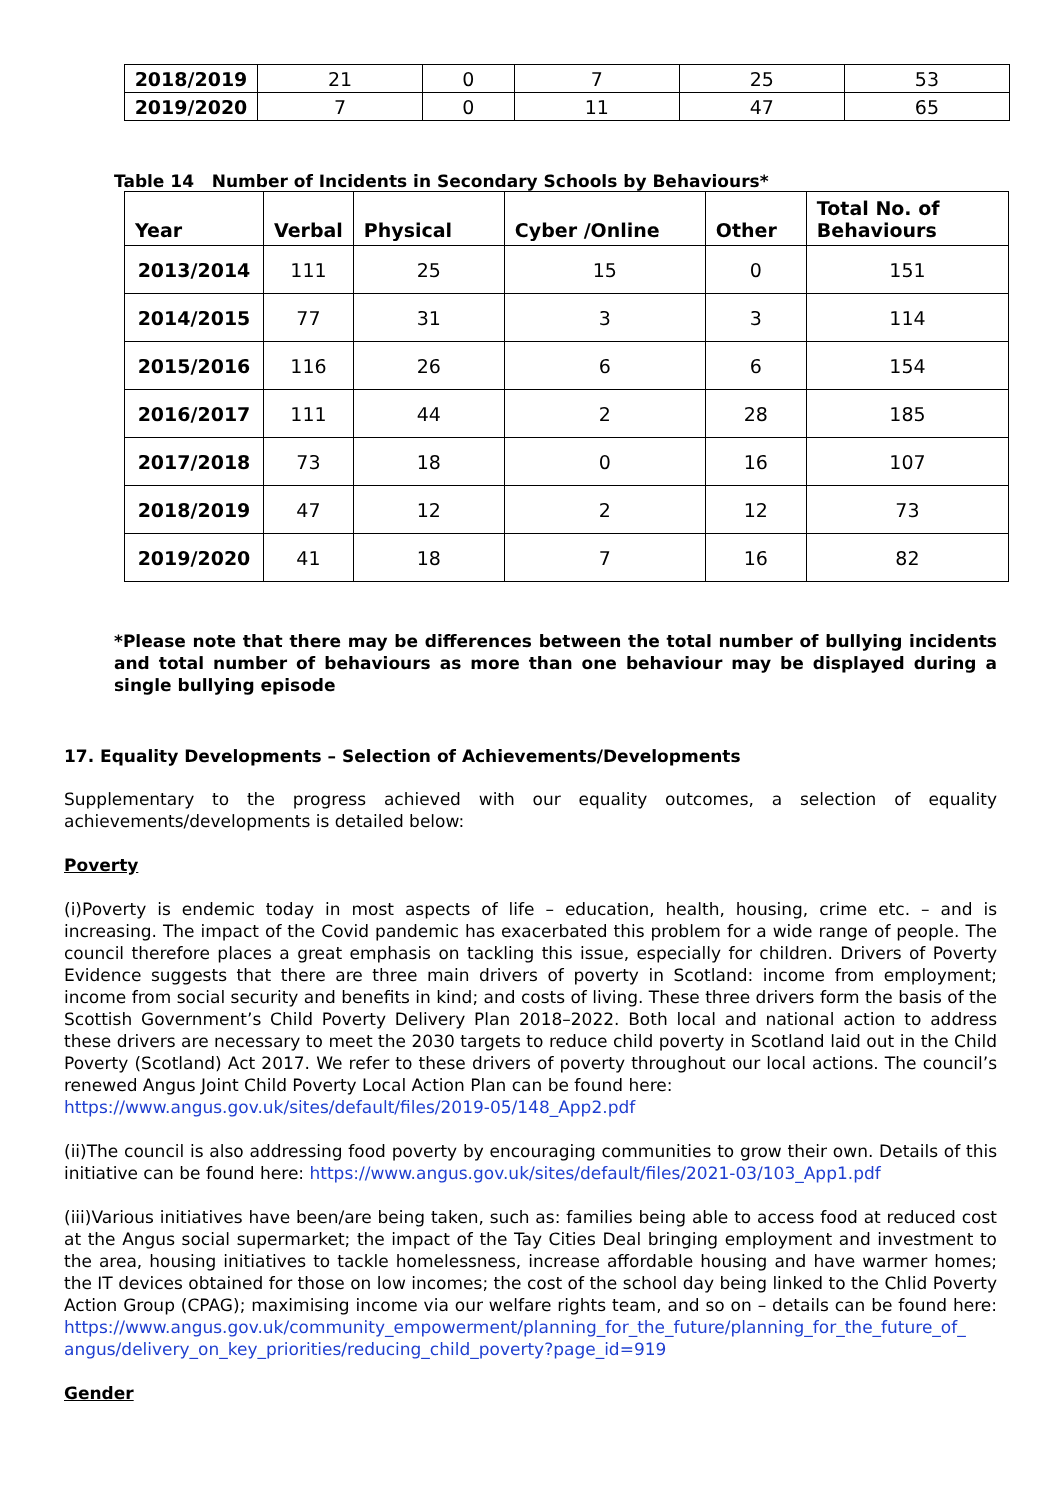| 2018/2019 | 21 | 0 | 7 | 25 | 53 |
| 2019/2020 | 7 | 0 | 11 | 47 | 65 |
Table 14 Number of Incidents in Secondary Schools by Behaviours*
| Year | Verbal | Physical | Cyber /Online | Other | Total No. of Behaviours |
| --- | --- | --- | --- | --- | --- |
| 2013/2014 | 111 | 25 | 15 | 0 | 151 |
| 2014/2015 | 77 | 31 | 3 | 3 | 114 |
| 2015/2016 | 116 | 26 | 6 | 6 | 154 |
| 2016/2017 | 111 | 44 | 2 | 28 | 185 |
| 2017/2018 | 73 | 18 | 0 | 16 | 107 |
| 2018/2019 | 47 | 12 | 2 | 12 | 73 |
| 2019/2020 | 41 | 18 | 7 | 16 | 82 |
*Please note that there may be differences between the total number of bullying incidents and total number of behaviours as more than one behaviour may be displayed during a single bullying episode
17. Equality Developments – Selection of Achievements/Developments
Supplementary to the progress achieved with our equality outcomes, a selection of equality achievements/developments is detailed below:
Poverty
(i)Poverty is endemic today in most aspects of life – education, health, housing, crime etc. – and is increasing. The impact of the Covid pandemic has exacerbated this problem for a wide range of people. The council therefore places a great emphasis on tackling this issue, especially for children. Drivers of Poverty Evidence suggests that there are three main drivers of poverty in Scotland: income from employment; income from social security and benefits in kind; and costs of living. These three drivers form the basis of the Scottish Government’s Child Poverty Delivery Plan 2018–2022. Both local and national action to address these drivers are necessary to meet the 2030 targets to reduce child poverty in Scotland laid out in the Child Poverty (Scotland) Act 2017. We refer to these drivers of poverty throughout our local actions. The council’s renewed Angus Joint Child Poverty Local Action Plan can be found here:
https://www.angus.gov.uk/sites/default/files/2019-05/148_App2.pdf
(ii)The council is also addressing food poverty by encouraging communities to grow their own. Details of this initiative can be found here: https://www.angus.gov.uk/sites/default/files/2021-03/103_App1.pdf
(iii)Various initiatives have been/are being taken, such as: families being able to access food at reduced cost at the Angus social supermarket; the impact of the Tay Cities Deal bringing employment and investment to the area, housing initiatives to tackle homelessness, increase affordable housing and have warmer homes; the IT devices obtained for those on low incomes; the cost of the school day being linked to the Chlid Poverty Action Group (CPAG); maximising income via our welfare rights team, and so on – details can be found here: https://www.angus.gov.uk/community_empowerment/planning_for_the_future/planning_for_the_future_of_ angus/delivery_on_key_priorities/reducing_child_poverty?page_id=919
Gender